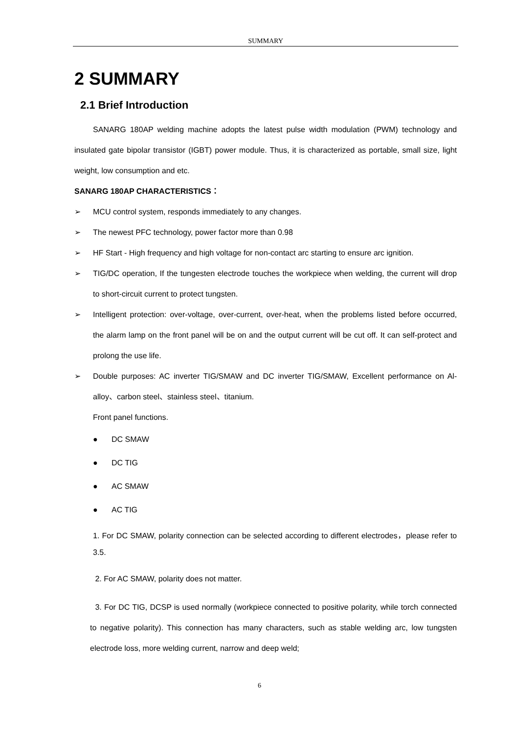SUMMARY
2 SUMMARY
2.1 Brief Introduction
SANARG 180AP welding machine adopts the latest pulse width modulation (PWM) technology and insulated gate bipolar transistor (IGBT) power module. Thus, it is characterized as portable, small size, light weight, low consumption and etc.
SANARG 180AP CHARACTERISTICS：
➢ MCU control system, responds immediately to any changes.
➢ The newest PFC technology, power factor more than 0.98
➢ HF Start - High frequency and high voltage for non-contact arc starting to ensure arc ignition.
➢ TIG/DC operation, If the tungesten electrode touches the workpiece when welding, the current will drop to short-circuit current to protect tungsten.
➢ Intelligent protection: over-voltage, over-current, over-heat, when the problems listed before occurred, the alarm lamp on the front panel will be on and the output current will be cut off. It can self-protect and prolong the use life.
➢ Double purposes: AC inverter TIG/SMAW and DC inverter TIG/SMAW, Excellent performance on Al-alloy、carbon steel、stainless steel、titanium.
Front panel functions.
● DC SMAW
● DC TIG
● AC SMAW
● AC TIG
1. For DC SMAW, polarity connection can be selected according to different electrodes，please refer to 3.5.
2. For AC SMAW, polarity does not matter.
3. For DC TIG, DCSP is used normally (workpiece connected to positive polarity, while torch connected to negative polarity). This connection has many characters, such as stable welding arc, low tungsten electrode loss, more welding current, narrow and deep weld;
6